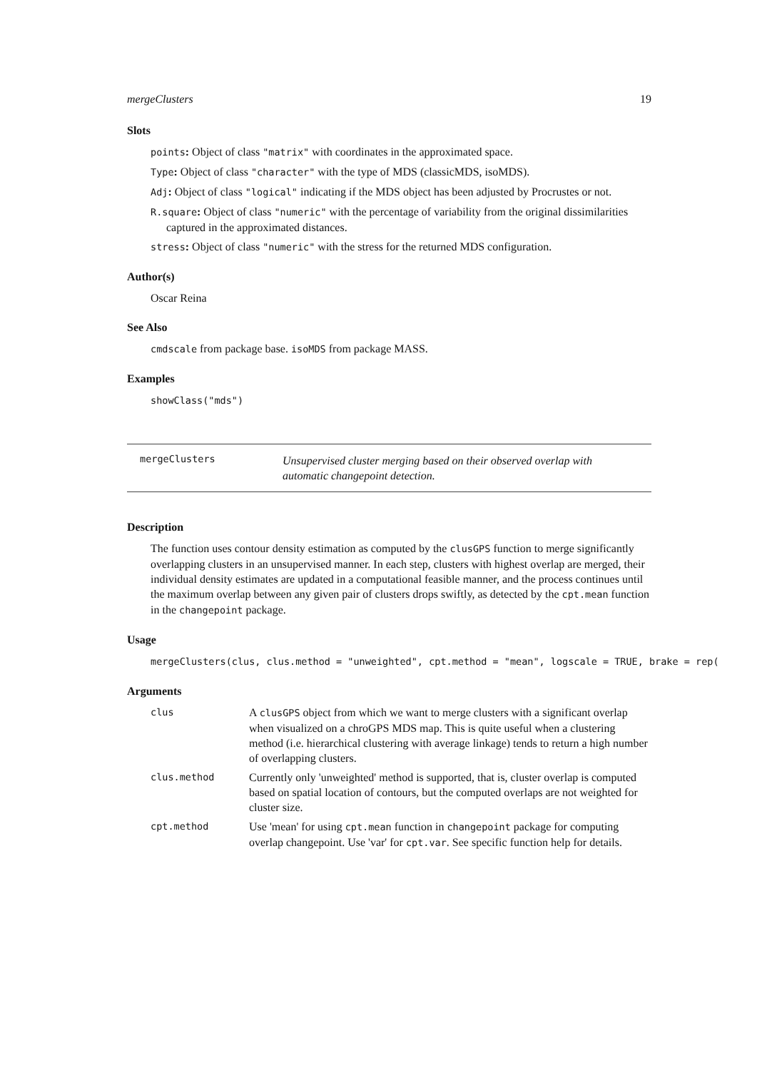mergeClusters 19
Slots
points: Object of class "matrix" with coordinates in the approximated space.
Type: Object of class "character" with the type of MDS (classicMDS, isoMDS).
Adj: Object of class "logical" indicating if the MDS object has been adjusted by Procrustes or not.
R.square: Object of class "numeric" with the percentage of variability from the original dissimilarities captured in the approximated distances.
stress: Object of class "numeric" with the stress for the returned MDS configuration.
Author(s)
Oscar Reina
See Also
cmdscale from package base. isoMDS from package MASS.
Examples
showClass("mds")
mergeClusters Unsupervised cluster merging based on their observed overlap with automatic changepoint detection.
Description
The function uses contour density estimation as computed by the clusGPS function to merge significantly overlapping clusters in an unsupervised manner. In each step, clusters with highest overlap are merged, their individual density estimates are updated in a computational feasible manner, and the process continues until the maximum overlap between any given pair of clusters drops swiftly, as detected by the cpt.mean function in the changepoint package.
Usage
mergeClusters(clus, clus.method = "unweighted", cpt.method = "mean", logscale = TRUE, brake = rep(
Arguments
| clus | A clusGPS object from which we want to merge clusters with a significant overlap when visualized on a chroGPS MDS map. This is quite useful when a clustering method (i.e. hierarchical clustering with average linkage) tends to return a high number of overlapping clusters. |
| clus.method | Currently only 'unweighted' method is supported, that is, cluster overlap is computed based on spatial location of contours, but the computed overlaps are not weighted for cluster size. |
| cpt.method | Use 'mean' for using cpt.mean function in changepoint package for computing overlap changepoint. Use 'var' for cpt.var . See specific function help for details. |